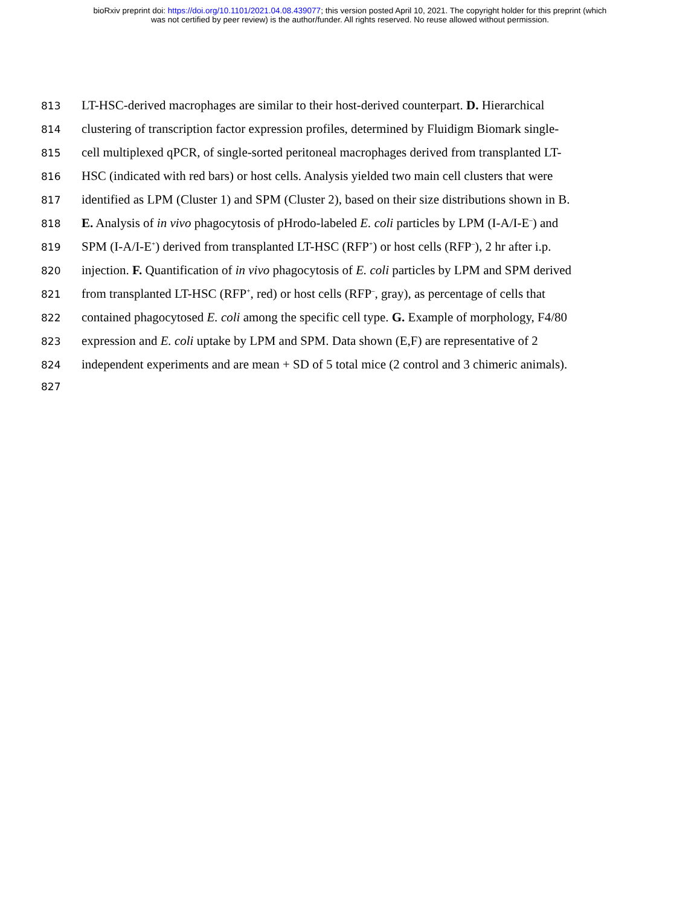bioRxiv preprint doi: https://doi.org/10.1101/2021.04.08.439077; this version posted April 10, 2021. The copyright holder for this preprint (which
was not certified by peer review) is the author/funder. All rights reserved. No reuse allowed without permission.
813 LT-HSC-derived macrophages are similar to their host-derived counterpart. D. Hierarchical
814 clustering of transcription factor expression profiles, determined by Fluidigm Biomark single-
815 cell multiplexed qPCR, of single-sorted peritoneal macrophages derived from transplanted LT-
816 HSC (indicated with red bars) or host cells. Analysis yielded two main cell clusters that were
817 identified as LPM (Cluster 1) and SPM (Cluster 2), based on their size distributions shown in B.
818 E. Analysis of in vivo phagocytosis of pHrodo-labeled E. coli particles by LPM (I-A/I-E<sup>–</sup>) and
819 SPM (I-A/I-E<sup>+</sup>) derived from transplanted LT-HSC (RFP<sup>+</sup>) or host cells (RFP<sup>–</sup>), 2 hr after i.p.
820 injection. F. Quantification of in vivo phagocytosis of E. coli particles by LPM and SPM derived
821 from transplanted LT-HSC (RFP<sup>+</sup>, red) or host cells (RFP<sup>–</sup>, gray), as percentage of cells that
822 contained phagocytosed E. coli among the specific cell type. G. Example of morphology, F4/80
823 expression and E. coli uptake by LPM and SPM. Data shown (E,F) are representative of 2
824 independent experiments and are mean + SD of 5 total mice (2 control and 3 chimeric animals).
827